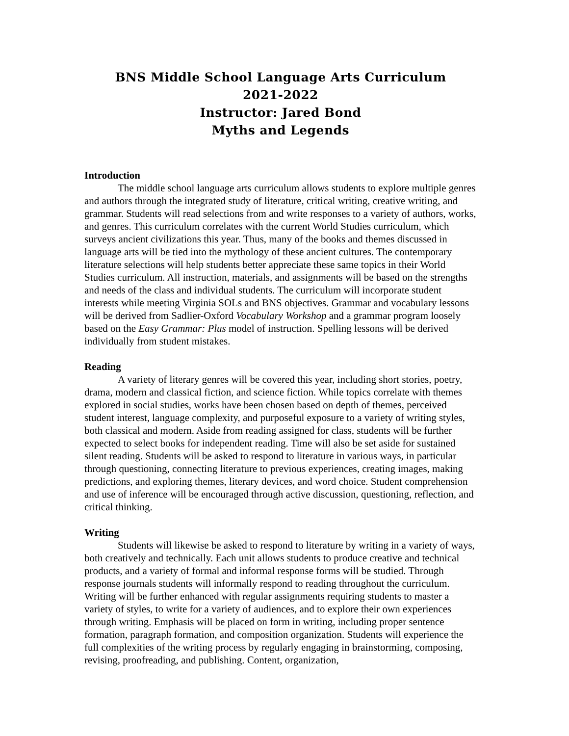BNS Middle School Language Arts Curriculum
2021-2022
Instructor: Jared Bond
Myths and Legends
Introduction
The middle school language arts curriculum allows students to explore multiple genres and authors through the integrated study of literature, critical writing, creative writing, and grammar. Students will read selections from and write responses to a variety of authors, works, and genres. This curriculum correlates with the current World Studies curriculum, which surveys ancient civilizations this year. Thus, many of the books and themes discussed in language arts will be tied into the mythology of these ancient cultures. The contemporary literature selections will help students better appreciate these same topics in their World Studies curriculum. All instruction, materials, and assignments will be based on the strengths and needs of the class and individual students. The curriculum will incorporate student interests while meeting Virginia SOLs and BNS objectives. Grammar and vocabulary lessons will be derived from Sadlier-Oxford Vocabulary Workshop and a grammar program loosely based on the Easy Grammar: Plus model of instruction. Spelling lessons will be derived individually from student mistakes.
Reading
A variety of literary genres will be covered this year, including short stories, poetry, drama, modern and classical fiction, and science fiction. While topics correlate with themes explored in social studies, works have been chosen based on depth of themes, perceived student interest, language complexity, and purposeful exposure to a variety of writing styles, both classical and modern. Aside from reading assigned for class, students will be further expected to select books for independent reading. Time will also be set aside for sustained silent reading. Students will be asked to respond to literature in various ways, in particular through questioning, connecting literature to previous experiences, creating images, making predictions, and exploring themes, literary devices, and word choice. Student comprehension and use of inference will be encouraged through active discussion, questioning, reflection, and critical thinking.
Writing
Students will likewise be asked to respond to literature by writing in a variety of ways, both creatively and technically. Each unit allows students to produce creative and technical products, and a variety of formal and informal response forms will be studied. Through response journals students will informally respond to reading throughout the curriculum. Writing will be further enhanced with regular assignments requiring students to master a variety of styles, to write for a variety of audiences, and to explore their own experiences through writing. Emphasis will be placed on form in writing, including proper sentence formation, paragraph formation, and composition organization. Students will experience the full complexities of the writing process by regularly engaging in brainstorming, composing, revising, proofreading, and publishing. Content, organization,